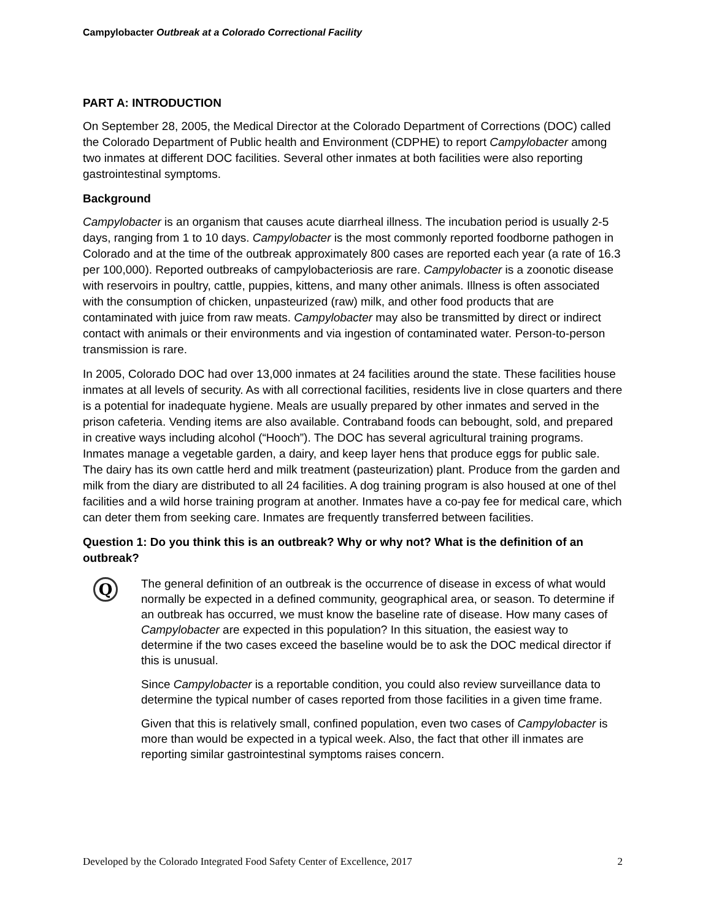Campylobacter Outbreak at a Colorado Correctional Facility
PART A: INTRODUCTION
On September 28, 2005, the Medical Director at the Colorado Department of Corrections (DOC) called the Colorado Department of Public health and Environment (CDPHE) to report Campylobacter among two inmates at different DOC facilities. Several other inmates at both facilities were also reporting gastrointestinal symptoms.
Background
Campylobacter is an organism that causes acute diarrheal illness. The incubation period is usually 2-5 days, ranging from 1 to 10 days. Campylobacter is the most commonly reported foodborne pathogen in Colorado and at the time of the outbreak approximately 800 cases are reported each year (a rate of 16.3 per 100,000). Reported outbreaks of campylobacteriosis are rare. Campylobacter is a zoonotic disease with reservoirs in poultry, cattle, puppies, kittens, and many other animals. Illness is often associated with the consumption of chicken, unpasteurized (raw) milk, and other food products that are contaminated with juice from raw meats. Campylobacter may also be transmitted by direct or indirect contact with animals or their environments and via ingestion of contaminated water. Person-to-person transmission is rare.
In 2005, Colorado DOC had over 13,000 inmates at 24 facilities around the state. These facilities house inmates at all levels of security. As with all correctional facilities, residents live in close quarters and there is a potential for inadequate hygiene. Meals are usually prepared by other inmates and served in the prison cafeteria. Vending items are also available. Contraband foods can bebought, sold, and prepared in creative ways including alcohol (“Hooch”). The DOC has several agricultural training programs. Inmates manage a vegetable garden, a dairy, and keep layer hens that produce eggs for public sale. The dairy has its own cattle herd and milk treatment (pasteurization) plant. Produce from the garden and milk from the diary are distributed to all 24 facilities. A dog training program is also housed at one of thel facilities and a wild horse training program at another. Inmates have a co-pay fee for medical care, which can deter them from seeking care. Inmates are frequently transferred between facilities.
Question 1: Do you think this is an outbreak? Why or why not? What is the definition of an outbreak?
Q
The general definition of an outbreak is the occurrence of disease in excess of what would normally be expected in a defined community, geographical area, or season. To determine if an outbreak has occurred, we must know the baseline rate of disease. How many cases of Campylobacter are expected in this population? In this situation, the easiest way to determine if the two cases exceed the baseline would be to ask the DOC medical director if this is unusual.
Since Campylobacter is a reportable condition, you could also review surveillance data to determine the typical number of cases reported from those facilities in a given time frame.
Given that this is relatively small, confined population, even two cases of Campylobacter is more than would be expected in a typical week. Also, the fact that other ill inmates are reporting similar gastrointestinal symptoms raises concern.
Developed by the Colorado Integrated Food Safety Center of Excellence, 2017 2